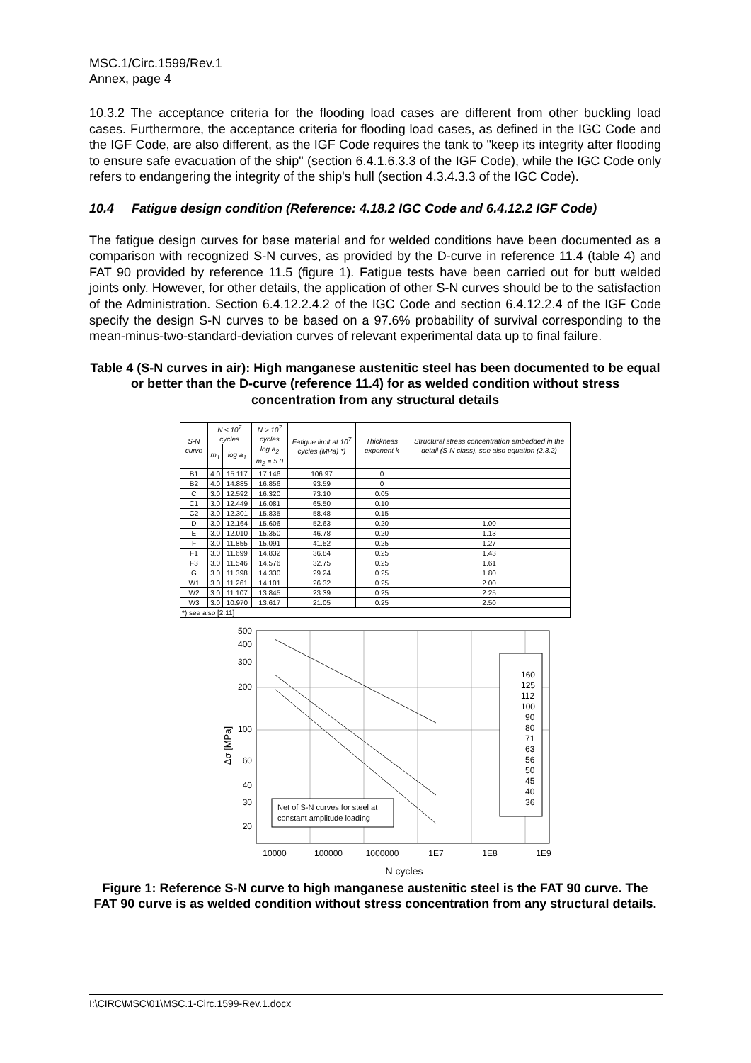MSC.1/Circ.1599/Rev.1
Annex, page 4
10.3.2 The acceptance criteria for the flooding load cases are different from other buckling load cases. Furthermore, the acceptance criteria for flooding load cases, as defined in the IGC Code and the IGF Code, are also different, as the IGF Code requires the tank to "keep its integrity after flooding to ensure safe evacuation of the ship" (section 6.4.1.6.3.3 of the IGF Code), while the IGC Code only refers to endangering the integrity of the ship's hull (section 4.3.4.3.3 of the IGC Code).
10.4 Fatigue design condition (Reference: 4.18.2 IGC Code and 6.4.12.2 IGF Code)
The fatigue design curves for base material and for welded conditions have been documented as a comparison with recognized S-N curves, as provided by the D-curve in reference 11.4 (table 4) and FAT 90 provided by reference 11.5 (figure 1). Fatigue tests have been carried out for butt welded joints only. However, for other details, the application of other S-N curves should be to the satisfaction of the Administration. Section 6.4.12.2.4.2 of the IGC Code and section 6.4.12.2.4 of the IGF Code specify the design S-N curves to be based on a 97.6% probability of survival corresponding to the mean-minus-two-standard-deviation curves of relevant experimental data up to final failure.
Table 4 (S-N curves in air): High manganese austenitic steel has been documented to be equal or better than the D-curve (reference 11.4) for as welded condition without stress concentration from any structural details
| S-N curve | N ≤ 10<sup>7</sup> cycles | | N > 10<sup>7</sup> cycles | Fatigue limit at 10<sup>7</sup> cycles (MPa) *) | Thickness exponent k | Structural stress concentration embedded in the detail (S-N class), see also equation (2.3.2) |
| --- | --- | --- | --- | --- | --- | --- |
| | m<sub>1</sub> | log a<sub>1</sub> | log a<sub>2</sub> m<sub>2</sub> = 5.0 | | | |
| B1 | 4.0 | 15.117 | 17.146 | 106.97 | 0 | |
| B2 | 4.0 | 14.885 | 16.856 | 93.59 | 0 | |
| C | 3.0 | 12.592 | 16.320 | 73.10 | 0.05 | |
| C1 | 3.0 | 12.449 | 16.081 | 65.50 | 0.10 | |
| C2 | 3.0 | 12.301 | 15.835 | 58.48 | 0.15 | |
| D | 3.0 | 12.164 | 15.606 | 52.63 | 0.20 | 1.00 |
| E | 3.0 | 12.010 | 15.350 | 46.78 | 0.20 | 1.13 |
| F | 3.0 | 11.855 | 15.091 | 41.52 | 0.25 | 1.27 |
| F1 | 3.0 | 11.699 | 14.832 | 36.84 | 0.25 | 1.43 |
| F3 | 3.0 | 11.546 | 14.576 | 32.75 | 0.25 | 1.61 |
| G | 3.0 | 11.398 | 14.330 | 29.24 | 0.25 | 1.80 |
| W1 | 3.0 | 11.261 | 14.101 | 26.32 | 0.25 | 2.00 |
| W2 | 3.0 | 11.107 | 13.845 | 23.39 | 0.25 | 2.25 |
| W3 | 3.0 | 10.970 | 13.617 | 21.05 | 0.25 | 2.50 |
| *) see also [2.11] | | | | | | |
500
400
300
200
100
60
40
30
20
10000
100000
1000000
1E7
1E8
1E9
N cycles
Δσ [MPa]
Net of S-N curves for steel at
constant amplitude loading
160
125
112
100
90
80
71
63
56
50
45
40
36
Figure 1: Reference S-N curve to high manganese austenitic steel is the FAT 90 curve. The FAT 90 curve is as welded condition without stress concentration from any structural details.
I:\CIRC\MSC\01\MSC.1-Circ.1599-Rev.1.docx